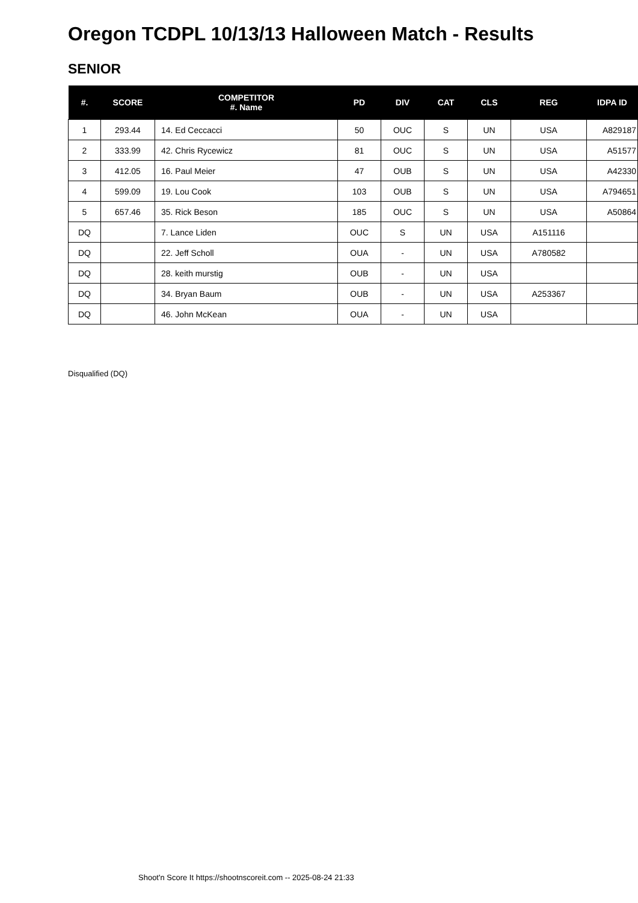Oregon TCDPL 10/13/13 Halloween Match - Results
SENIOR
| #. | SCORE | COMPETITOR #. Name | PD | DIV | CAT | CLS | REG | IDPA ID |
| --- | --- | --- | --- | --- | --- | --- | --- | --- |
| 1 | 293.44 | 14. Ed Ceccacci | 50 | OUC | S | UN | USA | A829187 |
| 2 | 333.99 | 42. Chris Rycewicz | 81 | OUC | S | UN | USA | A51577 |
| 3 | 412.05 | 16. Paul Meier | 47 | OUB | S | UN | USA | A42330 |
| 4 | 599.09 | 19. Lou Cook | 103 | OUB | S | UN | USA | A794651 |
| 5 | 657.46 | 35. Rick Beson | 185 | OUC | S | UN | USA | A50864 |
| DQ | | 7. Lance Liden | OUC | S | UN | USA | A151116 | |
| DQ | | 22. Jeff Scholl | OUA | - | UN | USA | A780582 | |
| DQ | | 28. keith murstig | OUB | - | UN | USA | | |
| DQ | | 34. Bryan Baum | OUB | - | UN | USA | A253367 | |
| DQ | | 46. John McKean | OUA | - | UN | USA | | |
Disqualified (DQ)
Shoot'n Score It https://shootnscoreit.com -- 2025-08-24 21:33